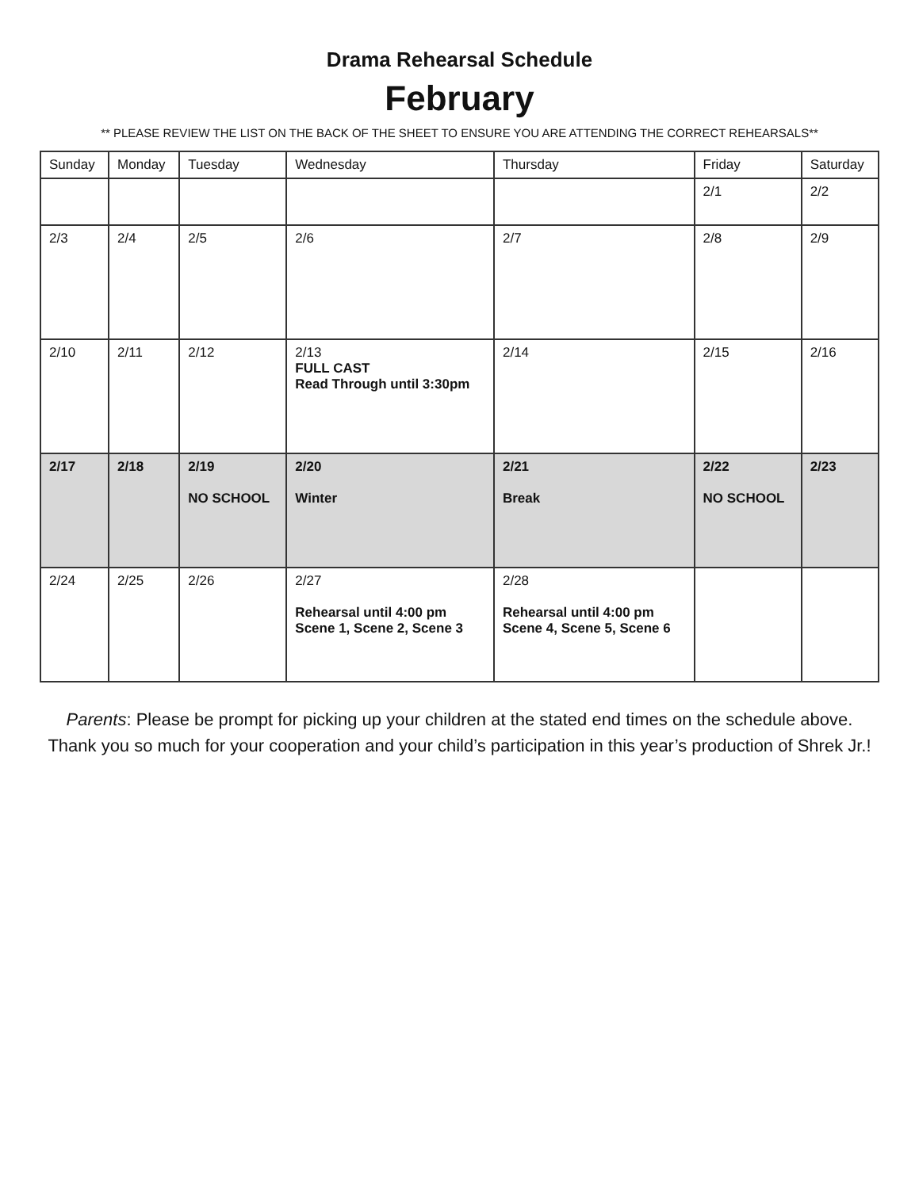Drama Rehearsal Schedule
February
** PLEASE REVIEW THE LIST ON THE BACK OF THE SHEET TO ENSURE YOU ARE ATTENDING THE CORRECT REHEARSALS**
| Sunday | Monday | Tuesday | Wednesday | Thursday | Friday | Saturday |
| --- | --- | --- | --- | --- | --- | --- |
| | | | | | 2/1 | 2/2 |
| 2/3 | 2/4 | 2/5 | 2/6 | 2/7 | 2/8 | 2/9 |
| 2/10 | 2/11 | 2/12 | 2/13 FULL CAST Read Through until 3:30pm | 2/14 | 2/15 | 2/16 |
| 2/17 | 2/18 | 2/19 NO SCHOOL | 2/20 Winter | 2/21 Break | 2/22 NO SCHOOL | 2/23 |
| 2/24 | 2/25 | 2/26 | 2/27 Rehearsal until 4:00 pm Scene 1, Scene 2, Scene 3 | 2/28 Rehearsal until 4:00 pm Scene 4, Scene 5, Scene 6 | | |
Parents: Please be prompt for picking up your children at the stated end times on the schedule above.
Thank you so much for your cooperation and your child’s participation in this year’s production of Shrek Jr.!